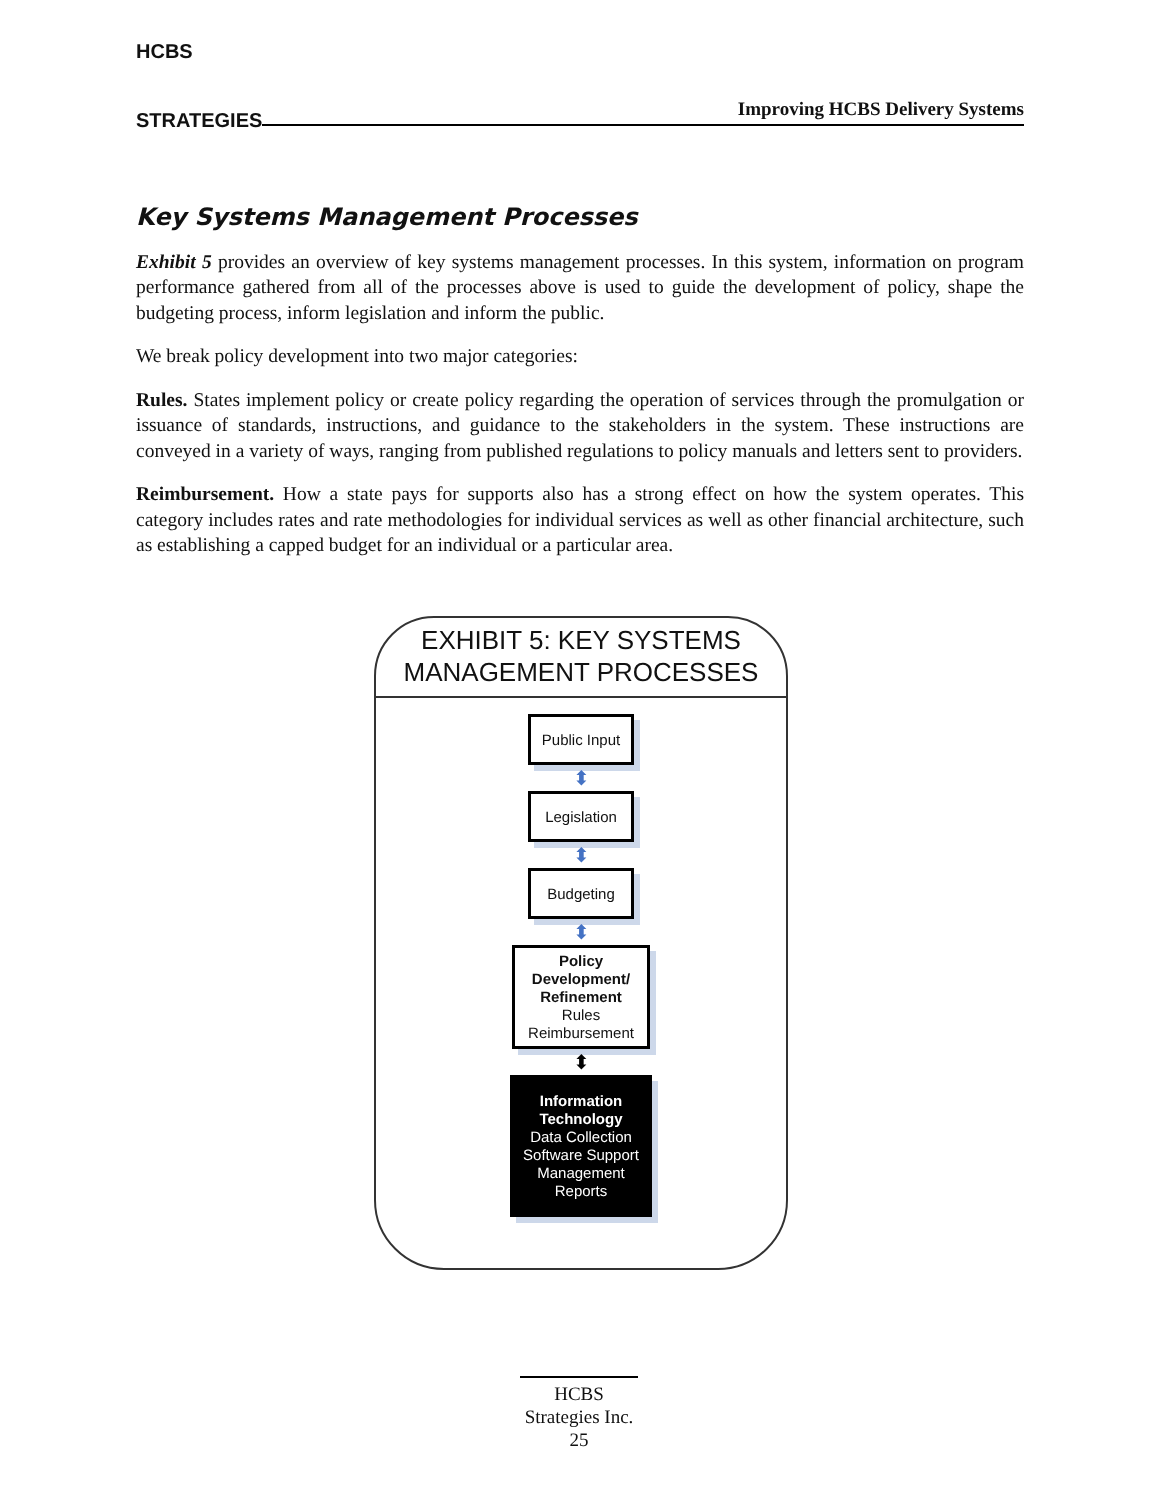HCBS
STRATEGIES
Improving HCBS Delivery Systems
Key Systems Management Processes
Exhibit 5 provides an overview of key systems management processes. In this system, information on program performance gathered from all of the processes above is used to guide the development of policy, shape the budgeting process, inform legislation and inform the public.
We break policy development into two major categories:
Rules. States implement policy or create policy regarding the operation of services through the promulgation or issuance of standards, instructions, and guidance to the stakeholders in the system. These instructions are conveyed in a variety of ways, ranging from published regulations to policy manuals and letters sent to providers.
Reimbursement. How a state pays for supports also has a strong effect on how the system operates. This category includes rates and rate methodologies for individual services as well as other financial architecture, such as establishing a capped budget for an individual or a particular area.
EXHIBIT 5: KEY SYSTEMS
MANAGEMENT PROCESSES
Public Input
⬍
Legislation
⬍
Budgeting
⬍
Policy
Development/
Refinement
Rules
Reimbursement
⬍
Information
Technology
Data Collection
Software Support
Management
Reports
HCBS
Strategies Inc.
25